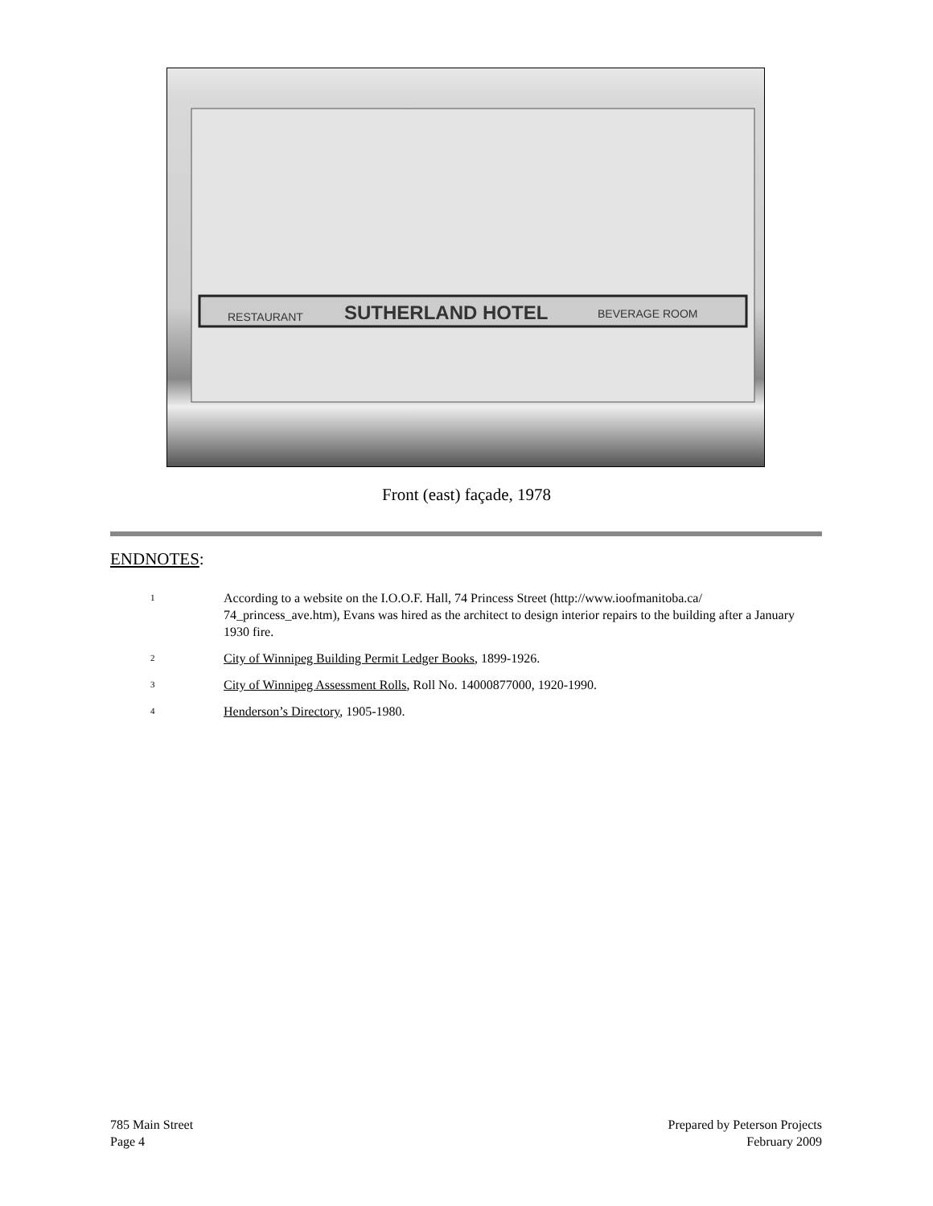SUTHERLAND HOTEL
RESTAURANT
BEVERAGE ROOM
Front (east) façade, 1978
ENDNOTES:
<sup>1</sup> According to a website on the I.O.O.F. Hall, 74 Princess Street (http://www.ioofmanitoba.ca/ 74_princess_ave.htm), Evans was hired as the architect to design interior repairs to the building after a January 1930 fire.
<sup>2</sup> City of Winnipeg Building Permit Ledger Books, 1899-1926.
<sup>3</sup> City of Winnipeg Assessment Rolls, Roll No. 14000877000, 1920-1990.
<sup>4</sup> Henderson’s Directory, 1905-1980.
785 Main Street
Page 4
Prepared by Peterson Projects
February 2009